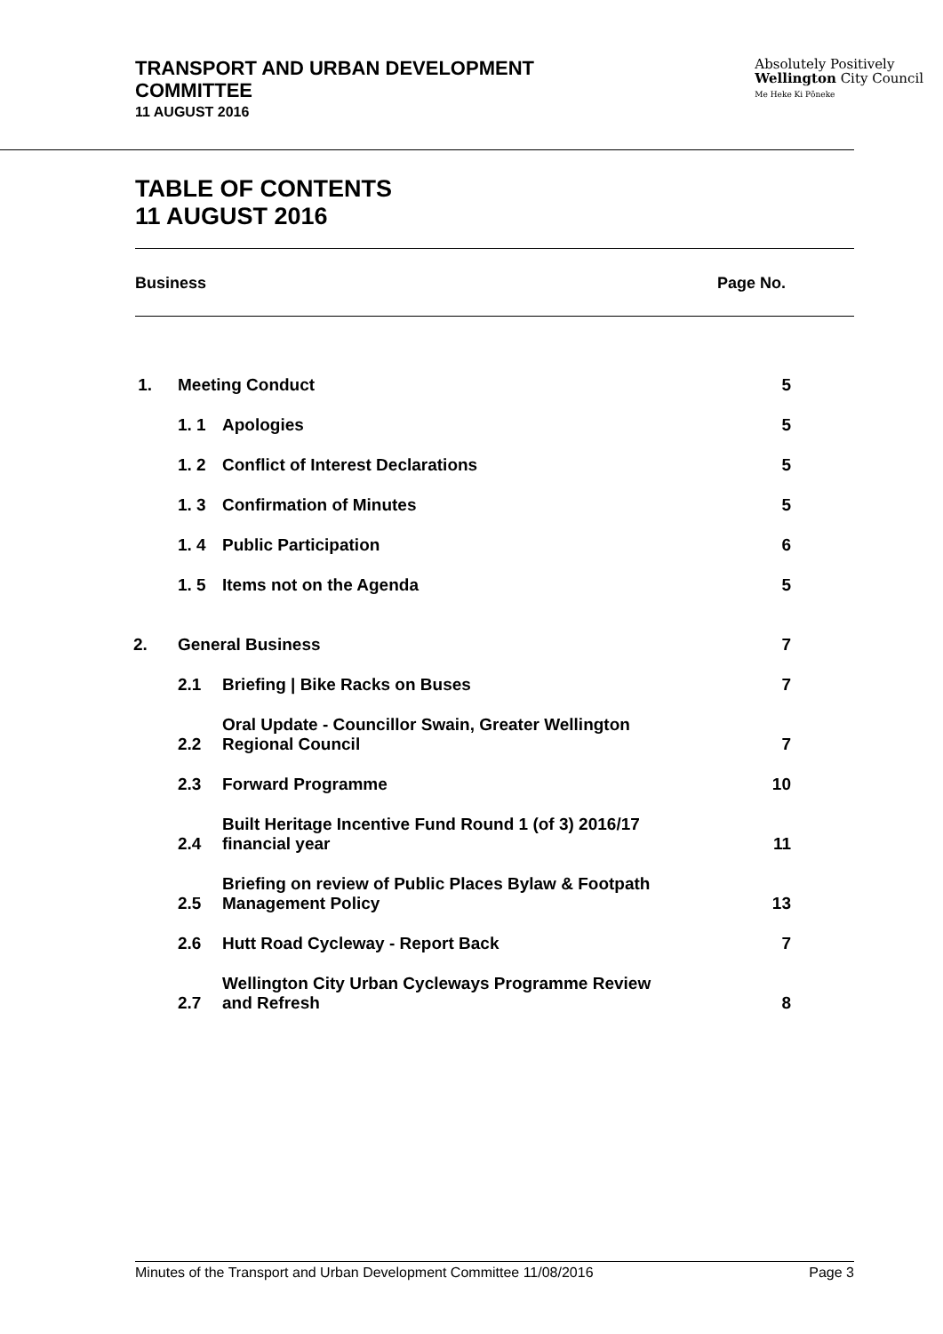TRANSPORT AND URBAN DEVELOPMENT
COMMITTEE
11 AUGUST 2016
Absolutely Positively
Wellington City Council
Me Heke Ki Pōneke
TABLE OF CONTENTS
11 AUGUST 2016
Business Page No.
| 1. | Meeting Conduct | | 5 |
| | 1. 1 | Apologies | 5 |
| | 1. 2 | Conflict of Interest Declarations | 5 |
| | 1. 3 | Confirmation of Minutes | 5 |
| | 1. 4 | Public Participation | 6 |
| | 1. 5 | Items not on the Agenda | 5 |
| 2. | General Business | | 7 |
| | 2.1 | Briefing / Bike Racks on Buses | 7 |
| | 2.2 | Oral Update - Councillor Swain, Greater Wellington Regional Council | 7 |
| | 2.3 | Forward Programme | 10 |
| | 2.4 | Built Heritage Incentive Fund Round 1 (of 3) 2016/17 financial year | 11 |
| | 2.5 | Briefing on review of Public Places Bylaw & Footpath Management Policy | 13 |
| | 2.6 | Hutt Road Cycleway - Report Back | 7 |
| | 2.7 | Wellington City Urban Cycleways Programme Review and Refresh | 8 |
Minutes of the Transport and Urban Development Committee 11/08/2016 Page 3